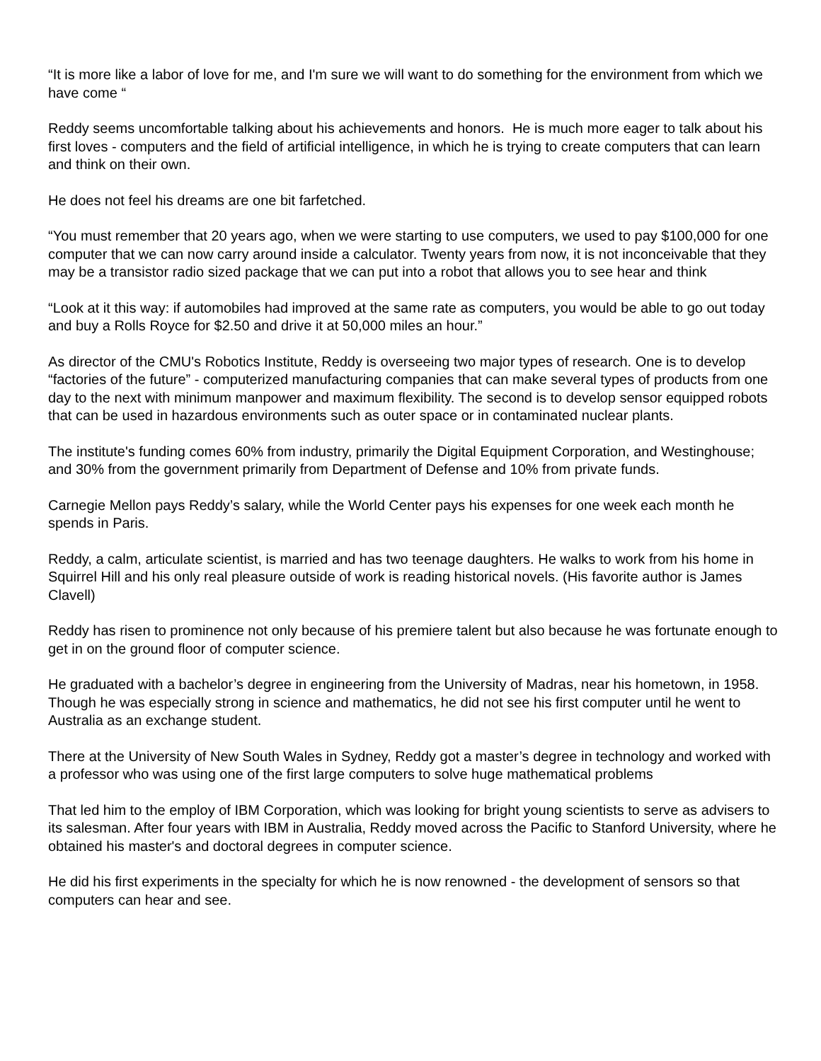“It is more like a labor of love for me, and I'm sure we will want to do something for the environment from which we have come “
Reddy seems uncomfortable talking about his achievements and honors. He is much more eager to talk about his first loves - computers and the field of artificial intelligence, in which he is trying to create computers that can learn and think on their own.
He does not feel his dreams are one bit farfetched.
“You must remember that 20 years ago, when we were starting to use computers, we used to pay $100,000 for one computer that we can now carry around inside a calculator. Twenty years from now, it is not inconceivable that they may be a transistor radio sized package that we can put into a robot that allows you to see hear and think
“Look at it this way: if automobiles had improved at the same rate as computers, you would be able to go out today and buy a Rolls Royce for $2.50 and drive it at 50,000 miles an hour.”
As director of the CMU's Robotics Institute, Reddy is overseeing two major types of research. One is to develop “factories of the future” - computerized manufacturing companies that can make several types of products from one day to the next with minimum manpower and maximum flexibility. The second is to develop sensor equipped robots that can be used in hazardous environments such as outer space or in contaminated nuclear plants.
The institute's funding comes 60% from industry, primarily the Digital Equipment Corporation, and Westinghouse; and 30% from the government primarily from Department of Defense and 10% from private funds.
Carnegie Mellon pays Reddy’s salary, while the World Center pays his expenses for one week each month he spends in Paris.
Reddy, a calm, articulate scientist, is married and has two teenage daughters. He walks to work from his home in Squirrel Hill and his only real pleasure outside of work is reading historical novels. (His favorite author is James Clavell)
Reddy has risen to prominence not only because of his premiere talent but also because he was fortunate enough to get in on the ground floor of computer science.
He graduated with a bachelor’s degree in engineering from the University of Madras, near his hometown, in 1958. Though he was especially strong in science and mathematics, he did not see his first computer until he went to Australia as an exchange student.
There at the University of New South Wales in Sydney, Reddy got a master’s degree in technology and worked with a professor who was using one of the first large computers to solve huge mathematical problems
That led him to the employ of IBM Corporation, which was looking for bright young scientists to serve as advisers to its salesman. After four years with IBM in Australia, Reddy moved across the Pacific to Stanford University, where he obtained his master's and doctoral degrees in computer science.
He did his first experiments in the specialty for which he is now renowned - the development of sensors so that computers can hear and see.